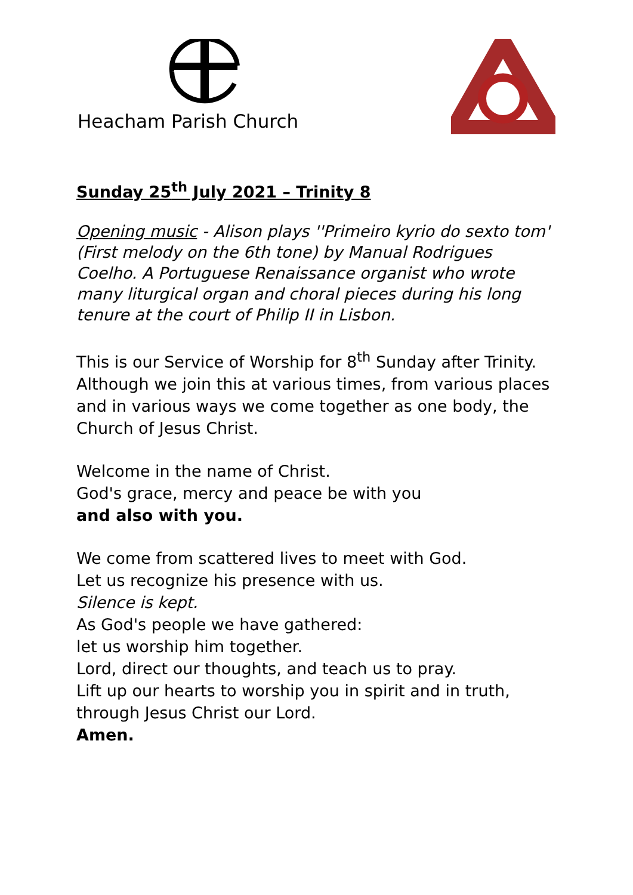Heacham Parish Church
Sunday 25<sup>th</sup> July 2021 – Trinity 8
Opening music - Alison plays ''Primeiro kyrio do sexto tom' (First melody on the 6th tone) by Manual Rodrigues Coelho. A Portuguese Renaissance organist who wrote many liturgical organ and choral pieces during his long tenure at the court of Philip II in Lisbon.
This is our Service of Worship for 8<sup>th</sup> Sunday after Trinity. Although we join this at various times, from various places and in various ways we come together as one body, the Church of Jesus Christ.
Welcome in the name of Christ.
God's grace, mercy and peace be with you
and also with you.
We come from scattered lives to meet with God.
Let us recognize his presence with us.
Silence is kept.
As God's people we have gathered:
let us worship him together.
Lord, direct our thoughts, and teach us to pray.
Lift up our hearts to worship you in spirit and in truth,
through Jesus Christ our Lord.
Amen.